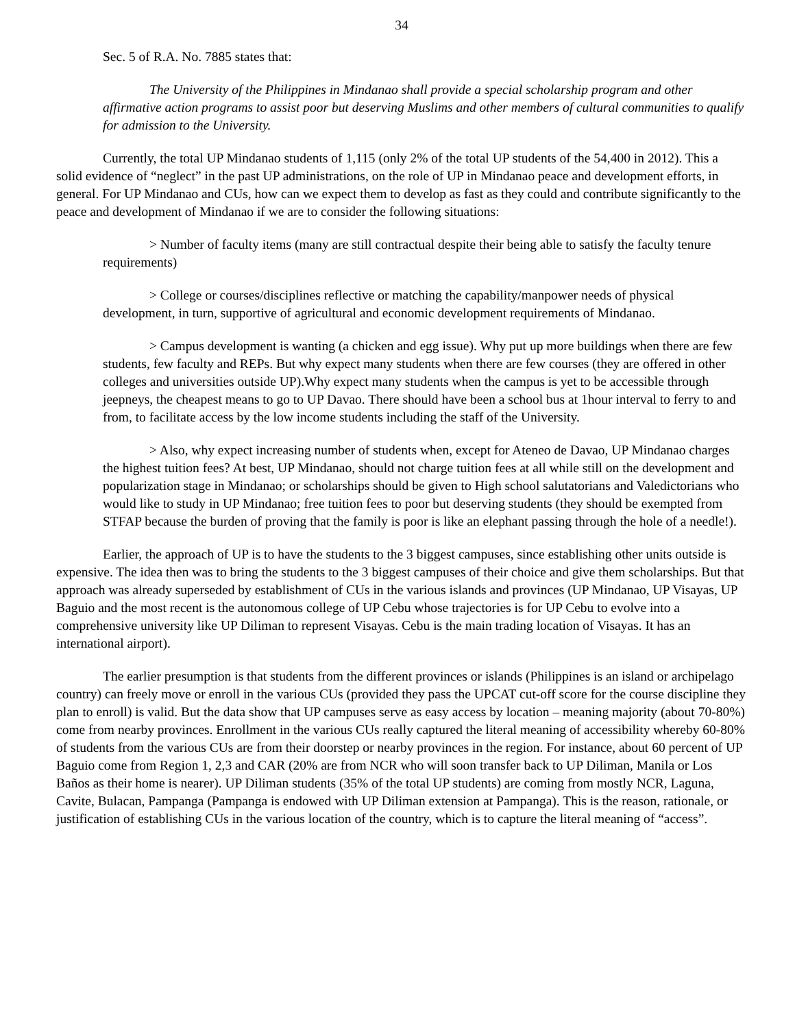34
Sec. 5 of R.A. No. 7885 states that:
The University of the Philippines in Mindanao shall provide a special scholarship program and other affirmative action programs to assist poor but deserving Muslims and other members of cultural communities to qualify for admission to the University.
Currently, the total UP Mindanao students of 1,115 (only 2% of the total UP students of the 54,400 in 2012). This a solid evidence of “neglect” in the past UP administrations, on the role of UP in Mindanao peace and development efforts, in general. For UP Mindanao and CUs, how can we expect them to develop as fast as they could and contribute significantly to the peace and development of Mindanao if we are to consider the following situations:
> Number of faculty items (many are still contractual despite their being able to satisfy the faculty tenure requirements)
> College or courses/disciplines reflective or matching the capability/manpower needs of physical development, in turn, supportive of agricultural and economic development requirements of Mindanao.
> Campus development is wanting (a chicken and egg issue). Why put up more buildings when there are few students, few faculty and REPs. But why expect many students when there are few courses (they are offered in other colleges and universities outside UP).Why expect many students when the campus is yet to be accessible through jeepneys, the cheapest means to go to UP Davao. There should have been a school bus at 1hour interval to ferry to and from, to facilitate access by the low income students including the staff of the University.
> Also, why expect increasing number of students when, except for Ateneo de Davao, UP Mindanao charges the highest tuition fees? At best, UP Mindanao, should not charge tuition fees at all while still on the development and popularization stage in Mindanao; or scholarships should be given to High school salutatorians and Valedictorians who would like to study in UP Mindanao; free tuition fees to poor but deserving students (they should be exempted from STFAP because the burden of proving that the family is poor is like an elephant passing through the hole of a needle!).
Earlier, the approach of UP is to have the students to the 3 biggest campuses, since establishing other units outside is expensive. The idea then was to bring the students to the 3 biggest campuses of their choice and give them scholarships. But that approach was already superseded by establishment of CUs in the various islands and provinces (UP Mindanao, UP Visayas, UP Baguio and the most recent is the autonomous college of UP Cebu whose trajectories is for UP Cebu to evolve into a comprehensive university like UP Diliman to represent Visayas. Cebu is the main trading location of Visayas. It has an international airport).
The earlier presumption is that students from the different provinces or islands (Philippines is an island or archipelago country) can freely move or enroll in the various CUs (provided they pass the UPCAT cut-off score for the course discipline they plan to enroll) is valid. But the data show that UP campuses serve as easy access by location – meaning majority (about 70-80%) come from nearby provinces. Enrollment in the various CUs really captured the literal meaning of accessibility whereby 60-80% of students from the various CUs are from their doorstep or nearby provinces in the region. For instance, about 60 percent of UP Baguio come from Region 1, 2,3 and CAR (20% are from NCR who will soon transfer back to UP Diliman, Manila or Los Baños as their home is nearer). UP Diliman students (35% of the total UP students) are coming from mostly NCR, Laguna, Cavite, Bulacan, Pampanga (Pampanga is endowed with UP Diliman extension at Pampanga). This is the reason, rationale, or justification of establishing CUs in the various location of the country, which is to capture the literal meaning of “access”.